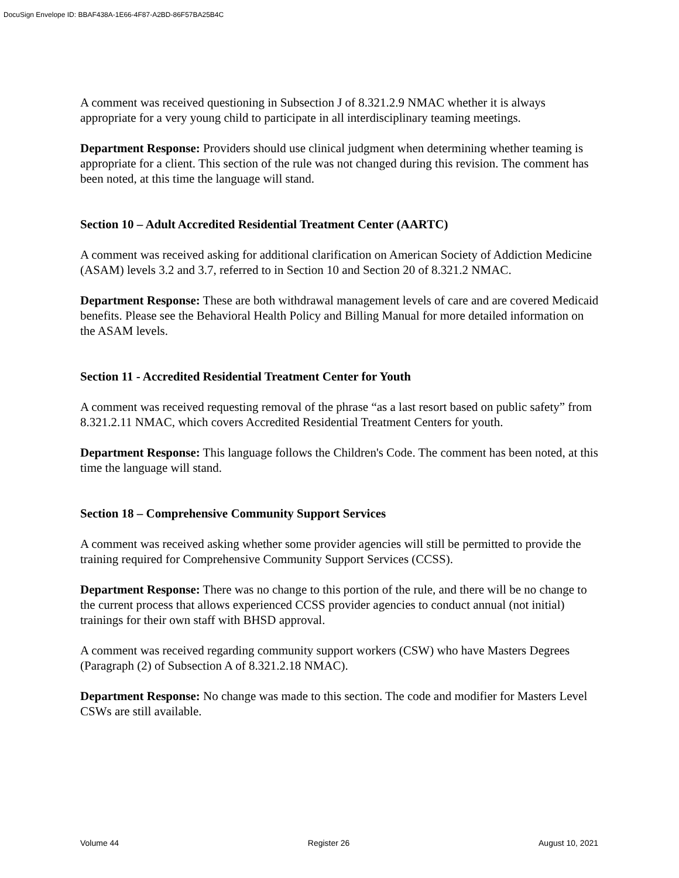DocuSign Envelope ID: BBAF438A-1E66-4F87-A2BD-86F57BA25B4C
A comment was received questioning in Subsection J of 8.321.2.9 NMAC whether it is always appropriate for a very young child to participate in all interdisciplinary teaming meetings.
Department Response: Providers should use clinical judgment when determining whether teaming is appropriate for a client. This section of the rule was not changed during this revision. The comment has been noted, at this time the language will stand.
Section 10 – Adult Accredited Residential Treatment Center (AARTC)
A comment was received asking for additional clarification on American Society of Addiction Medicine (ASAM) levels 3.2 and 3.7, referred to in Section 10 and Section 20 of 8.321.2 NMAC.
Department Response: These are both withdrawal management levels of care and are covered Medicaid benefits. Please see the Behavioral Health Policy and Billing Manual for more detailed information on the ASAM levels.
Section 11 - Accredited Residential Treatment Center for Youth
A comment was received requesting removal of the phrase “as a last resort based on public safety” from 8.321.2.11 NMAC, which covers Accredited Residential Treatment Centers for youth.
Department Response: This language follows the Children's Code. The comment has been noted, at this time the language will stand.
Section 18 – Comprehensive Community Support Services
A comment was received asking whether some provider agencies will still be permitted to provide the training required for Comprehensive Community Support Services (CCSS).
Department Response: There was no change to this portion of the rule, and there will be no change to the current process that allows experienced CCSS provider agencies to conduct annual (not initial) trainings for their own staff with BHSD approval.
A comment was received regarding community support workers (CSW) who have Masters Degrees (Paragraph (2) of Subsection A of 8.321.2.18 NMAC).
Department Response: No change was made to this section. The code and modifier for Masters Level CSWs are still available.
Volume 44 Register 26 August 10, 2021